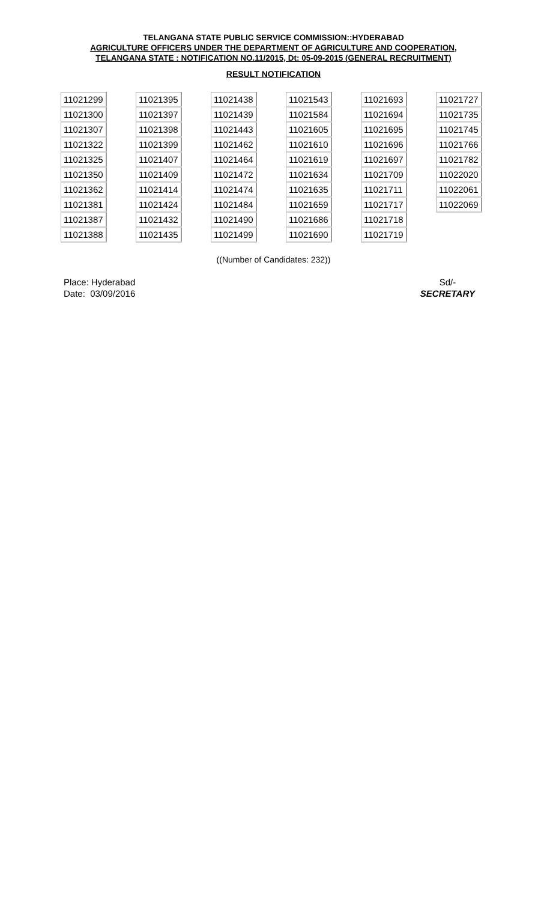TELANGANA STATE PUBLIC SERVICE COMMISSION::HYDERABAD
AGRICULTURE OFFICERS UNDER THE DEPARTMENT OF AGRICULTURE AND COOPERATION,
TELANGANA STATE : NOTIFICATION NO.11/2015, Dt: 05-09-2015 (GENERAL RECRUITMENT)
RESULT NOTIFICATION
| 11021299 |
| 11021300 |
| 11021307 |
| 11021322 |
| 11021325 |
| 11021350 |
| 11021362 |
| 11021381 |
| 11021387 |
| 11021388 |
| 11021395 |
| 11021397 |
| 11021398 |
| 11021399 |
| 11021407 |
| 11021409 |
| 11021414 |
| 11021424 |
| 11021432 |
| 11021435 |
| 11021438 |
| 11021439 |
| 11021443 |
| 11021462 |
| 11021464 |
| 11021472 |
| 11021474 |
| 11021484 |
| 11021490 |
| 11021499 |
| 11021543 |
| 11021584 |
| 11021605 |
| 11021610 |
| 11021619 |
| 11021634 |
| 11021635 |
| 11021659 |
| 11021686 |
| 11021690 |
| 11021693 |
| 11021694 |
| 11021695 |
| 11021696 |
| 11021697 |
| 11021709 |
| 11021711 |
| 11021717 |
| 11021718 |
| 11021719 |
| 11021727 |
| 11021735 |
| 11021745 |
| 11021766 |
| 11021782 |
| 11022020 |
| 11022061 |
| 11022069 |
((Number of Candidates: 232))
Place: Hyderabad
Date: 03/09/2016
Sd/-
SECRETARY